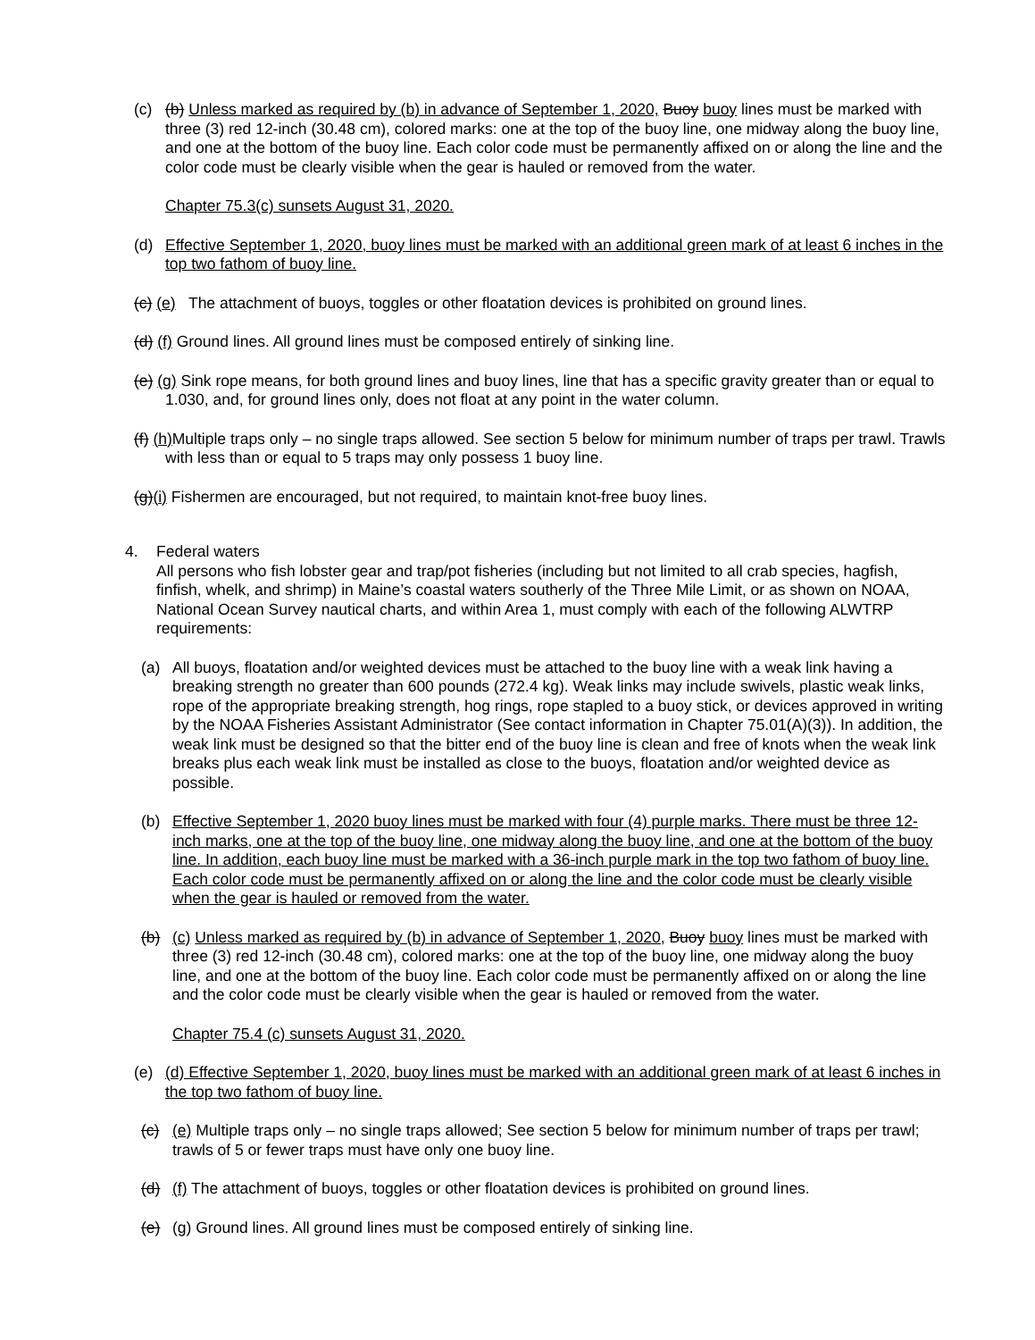(c) (b) Unless marked as required by (b) in advance of September 1, 2020, Buoy buoy lines must be marked with three (3) red 12-inch (30.48 cm), colored marks: one at the top of the buoy line, one midway along the buoy line, and one at the bottom of the buoy line. Each color code must be permanently affixed on or along the line and the color code must be clearly visible when the gear is hauled or removed from the water.
Chapter 75.3(c) sunsets August 31, 2020.
(d) Effective September 1, 2020, buoy lines must be marked with an additional green mark of at least 6 inches in the top two fathom of buoy line.
(c) (e) The attachment of buoys, toggles or other floatation devices is prohibited on ground lines.
(d) (f) Ground lines. All ground lines must be composed entirely of sinking line.
(e) (g) Sink rope means, for both ground lines and buoy lines, line that has a specific gravity greater than or equal to 1.030, and, for ground lines only, does not float at any point in the water column.
(f) (h) Multiple traps only – no single traps allowed. See section 5 below for minimum number of traps per trawl. Trawls with less than or equal to 5 traps may only possess 1 buoy line.
(g)(i) Fishermen are encouraged, but not required, to maintain knot-free buoy lines.
4. Federal waters
All persons who fish lobster gear and trap/pot fisheries (including but not limited to all crab species, hagfish, finfish, whelk, and shrimp) in Maine’s coastal waters southerly of the Three Mile Limit, or as shown on NOAA, National Ocean Survey nautical charts, and within Area 1, must comply with each of the following ALWTRP requirements:
(a) All buoys, floatation and/or weighted devices must be attached to the buoy line with a weak link having a breaking strength no greater than 600 pounds (272.4 kg). Weak links may include swivels, plastic weak links, rope of the appropriate breaking strength, hog rings, rope stapled to a buoy stick, or devices approved in writing by the NOAA Fisheries Assistant Administrator (See contact information in Chapter 75.01(A)(3)). In addition, the weak link must be designed so that the bitter end of the buoy line is clean and free of knots when the weak link breaks plus each weak link must be installed as close to the buoys, floatation and/or weighted device as possible.
(b) Effective September 1, 2020 buoy lines must be marked with four (4) purple marks. There must be three 12-inch marks, one at the top of the buoy line, one midway along the buoy line, and one at the bottom of the buoy line. In addition, each buoy line must be marked with a 36-inch purple mark in the top two fathom of buoy line. Each color code must be permanently affixed on or along the line and the color code must be clearly visible when the gear is hauled or removed from the water.
(b) (c) Unless marked as required by (b) in advance of September 1, 2020, Buoy buoy lines must be marked with three (3) red 12-inch (30.48 cm), colored marks: one at the top of the buoy line, one midway along the buoy line, and one at the bottom of the buoy line. Each color code must be permanently affixed on or along the line and the color code must be clearly visible when the gear is hauled or removed from the water.
Chapter 75.4 (c) sunsets August 31, 2020.
(e) (d) Effective September 1, 2020, buoy lines must be marked with an additional green mark of at least 6 inches in the top two fathom of buoy line.
(c) (e) Multiple traps only – no single traps allowed; See section 5 below for minimum number of traps per trawl; trawls of 5 or fewer traps must have only one buoy line.
(d) (f) The attachment of buoys, toggles or other floatation devices is prohibited on ground lines.
(e) (g) Ground lines. All ground lines must be composed entirely of sinking line.